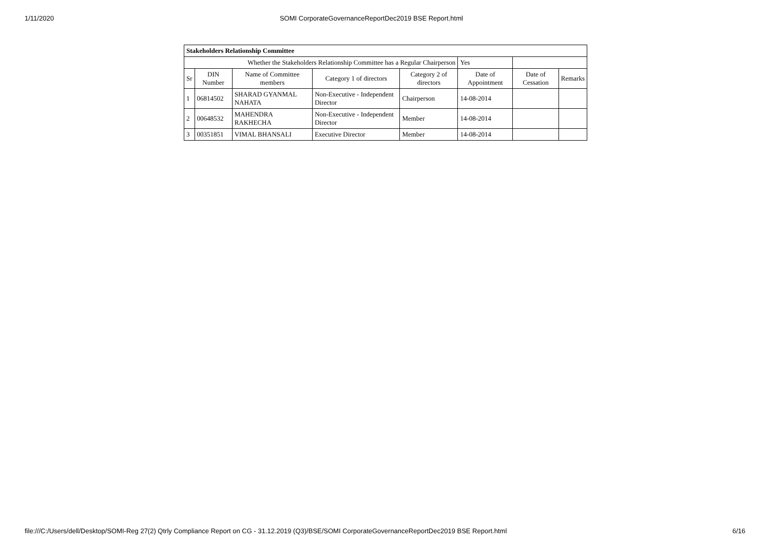1/11/2020 SOMI CorporateGovernanceReportDec2019 BSE Report.html
| Stakeholders Relationship Committee | | | | | | | |
| Whether the Stakeholders Relationship Committee has a Regular Chairperson | | | | | Yes | | |
| Sr | DIN Number | Name of Committee members | Category 1 of directors | Category 2 of directors | Date of Appointment | Date of Cessation | Remarks |
| 1 | 06814502 | SHARAD GYANMAL NAHATA | Non-Executive - Independent Director | Chairperson | 14-08-2014 | | |
| 2 | 00648532 | MAHENDRA RAKHECHA | Non-Executive - Independent Director | Member | 14-08-2014 | | |
| 3 | 00351851 | VIMAL BHANSALI | Executive Director | Member | 14-08-2014 | | |
file:///C:/Users/dell/Desktop/SOMI-Reg 27(2) Qtrly Compliance Report on CG - 31.12.2019 (Q3)/BSE/SOMI CorporateGovernanceReportDec2019 BSE Report.html 6/16